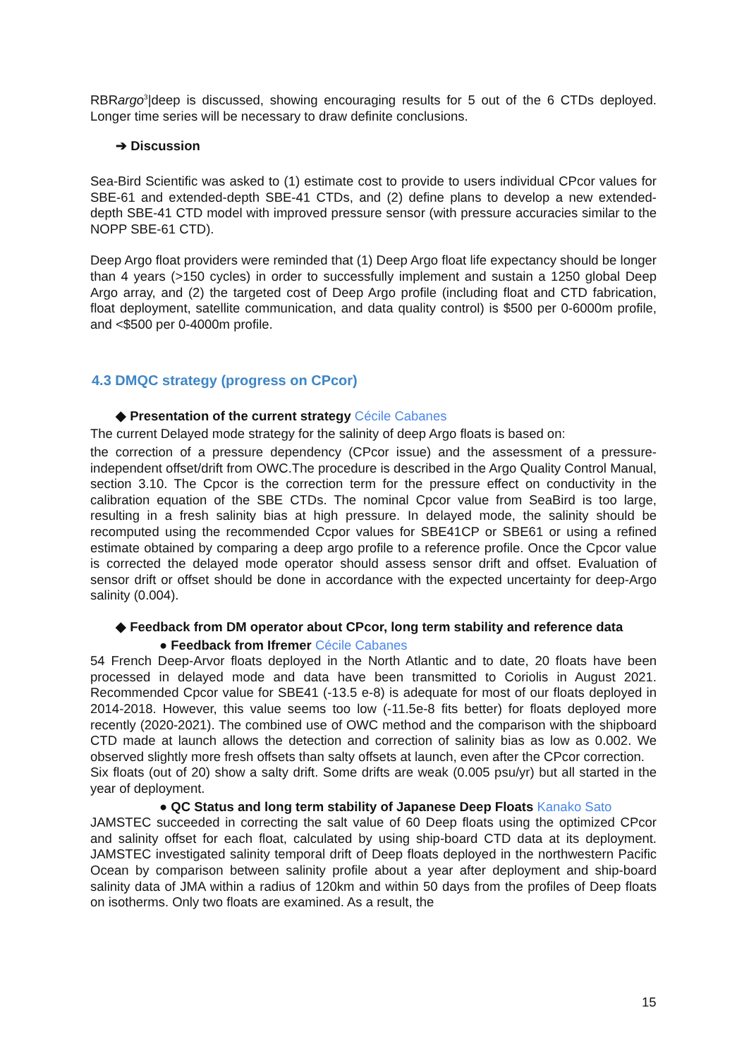RBRargo<sup>3</sup>|deep is discussed, showing encouraging results for 5 out of the 6 CTDs deployed. Longer time series will be necessary to draw definite conclusions.
➔ Discussion
Sea-Bird Scientific was asked to (1) estimate cost to provide to users individual CPcor values for SBE-61 and extended-depth SBE-41 CTDs, and (2) define plans to develop a new extended-depth SBE-41 CTD model with improved pressure sensor (with pressure accuracies similar to the NOPP SBE-61 CTD).
Deep Argo float providers were reminded that (1) Deep Argo float life expectancy should be longer than 4 years (>150 cycles) in order to successfully implement and sustain a 1250 global Deep Argo array, and (2) the targeted cost of Deep Argo profile (including float and CTD fabrication, float deployment, satellite communication, and data quality control) is $500 per 0-6000m profile, and <$500 per 0-4000m profile.
4.3 DMQC strategy (progress on CPcor)
◆ Presentation of the current strategy Cécile Cabanes
The current Delayed mode strategy for the salinity of deep Argo floats is based on:
the correction of a pressure dependency (CPcor issue) and the assessment of a pressure-independent offset/drift from OWC.The procedure is described in the Argo Quality Control Manual, section 3.10. The Cpcor is the correction term for the pressure effect on conductivity in the calibration equation of the SBE CTDs. The nominal Cpcor value from SeaBird is too large, resulting in a fresh salinity bias at high pressure. In delayed mode, the salinity should be recomputed using the recommended Ccpor values for SBE41CP or SBE61 or using a refined estimate obtained by comparing a deep argo profile to a reference profile. Once the Cpcor value is corrected the delayed mode operator should assess sensor drift and offset. Evaluation of sensor drift or offset should be done in accordance with the expected uncertainty for deep-Argo salinity (0.004).
◆ Feedback from DM operator about CPcor, long term stability and reference data
● Feedback from Ifremer Cécile Cabanes
54 French Deep-Arvor floats deployed in the North Atlantic and to date, 20 floats have been processed in delayed mode and data have been transmitted to Coriolis in August 2021. Recommended Cpcor value for SBE41 (-13.5 e-8) is adequate for most of our floats deployed in 2014-2018. However, this value seems too low (-11.5e-8 fits better) for floats deployed more recently (2020-2021). The combined use of OWC method and the comparison with the shipboard CTD made at launch allows the detection and correction of salinity bias as low as 0.002. We observed slightly more fresh offsets than salty offsets at launch, even after the CPcor correction.
Six floats (out of 20) show a salty drift. Some drifts are weak (0.005 psu/yr) but all started in the year of deployment.
● QC Status and long term stability of Japanese Deep Floats Kanako Sato
JAMSTEC succeeded in correcting the salt value of 60 Deep floats using the optimized CPcor and salinity offset for each float, calculated by using ship-board CTD data at its deployment. JAMSTEC investigated salinity temporal drift of Deep floats deployed in the northwestern Pacific Ocean by comparison between salinity profile about a year after deployment and ship-board salinity data of JMA within a radius of 120km and within 50 days from the profiles of Deep floats on isotherms. Only two floats are examined. As a result, the
15